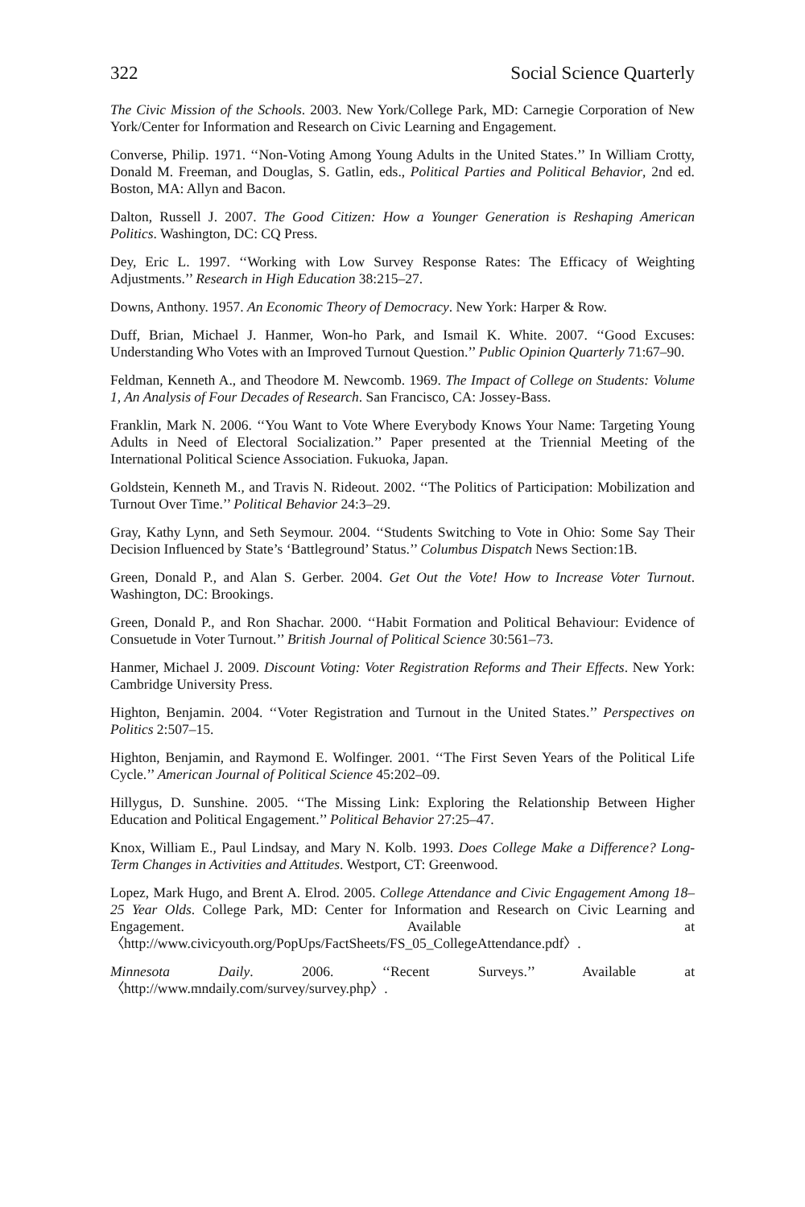322 Social Science Quarterly
The Civic Mission of the Schools. 2003. New York/College Park, MD: Carnegie Corporation of New York/Center for Information and Research on Civic Learning and Engagement.
Converse, Philip. 1971. ‘‘Non-Voting Among Young Adults in the United States.’’ In William Crotty, Donald M. Freeman, and Douglas, S. Gatlin, eds., Political Parties and Political Behavior, 2nd ed. Boston, MA: Allyn and Bacon.
Dalton, Russell J. 2007. The Good Citizen: How a Younger Generation is Reshaping American Politics. Washington, DC: CQ Press.
Dey, Eric L. 1997. ‘‘Working with Low Survey Response Rates: The Efficacy of Weighting Adjustments.’’ Research in High Education 38:215–27.
Downs, Anthony. 1957. An Economic Theory of Democracy. New York: Harper & Row.
Duff, Brian, Michael J. Hanmer, Won-ho Park, and Ismail K. White. 2007. ‘‘Good Excuses: Understanding Who Votes with an Improved Turnout Question.’’ Public Opinion Quarterly 71:67–90.
Feldman, Kenneth A., and Theodore M. Newcomb. 1969. The Impact of College on Students: Volume 1, An Analysis of Four Decades of Research. San Francisco, CA: Jossey-Bass.
Franklin, Mark N. 2006. ‘‘You Want to Vote Where Everybody Knows Your Name: Targeting Young Adults in Need of Electoral Socialization.’’ Paper presented at the Triennial Meeting of the International Political Science Association. Fukuoka, Japan.
Goldstein, Kenneth M., and Travis N. Rideout. 2002. ‘‘The Politics of Participation: Mobilization and Turnout Over Time.’’ Political Behavior 24:3–29.
Gray, Kathy Lynn, and Seth Seymour. 2004. ‘‘Students Switching to Vote in Ohio: Some Say Their Decision Influenced by State’s ‘Battleground’ Status.’’ Columbus Dispatch News Section:1B.
Green, Donald P., and Alan S. Gerber. 2004. Get Out the Vote! How to Increase Voter Turnout. Washington, DC: Brookings.
Green, Donald P., and Ron Shachar. 2000. ‘‘Habit Formation and Political Behaviour: Evidence of Consuetude in Voter Turnout.’’ British Journal of Political Science 30:561–73.
Hanmer, Michael J. 2009. Discount Voting: Voter Registration Reforms and Their Effects. New York: Cambridge University Press.
Highton, Benjamin. 2004. ‘‘Voter Registration and Turnout in the United States.’’ Perspectives on Politics 2:507–15.
Highton, Benjamin, and Raymond E. Wolfinger. 2001. ‘‘The First Seven Years of the Political Life Cycle.’’ American Journal of Political Science 45:202–09.
Hillygus, D. Sunshine. 2005. ‘‘The Missing Link: Exploring the Relationship Between Higher Education and Political Engagement.’’ Political Behavior 27:25–47.
Knox, William E., Paul Lindsay, and Mary N. Kolb. 1993. Does College Make a Difference? Long-Term Changes in Activities and Attitudes. Westport, CT: Greenwood.
Lopez, Mark Hugo, and Brent A. Elrod. 2005. College Attendance and Civic Engagement Among 18–25 Year Olds. College Park, MD: Center for Information and Research on Civic Learning and Engagement. Available at 〈http://www.civicyouth.org/PopUps/FactSheets/FS_05_CollegeAttendance.pdf〉.
Minnesota Daily. 2006. ‘‘Recent Surveys.’’ Available at 〈http://www.mndaily.com/survey/survey.php〉.